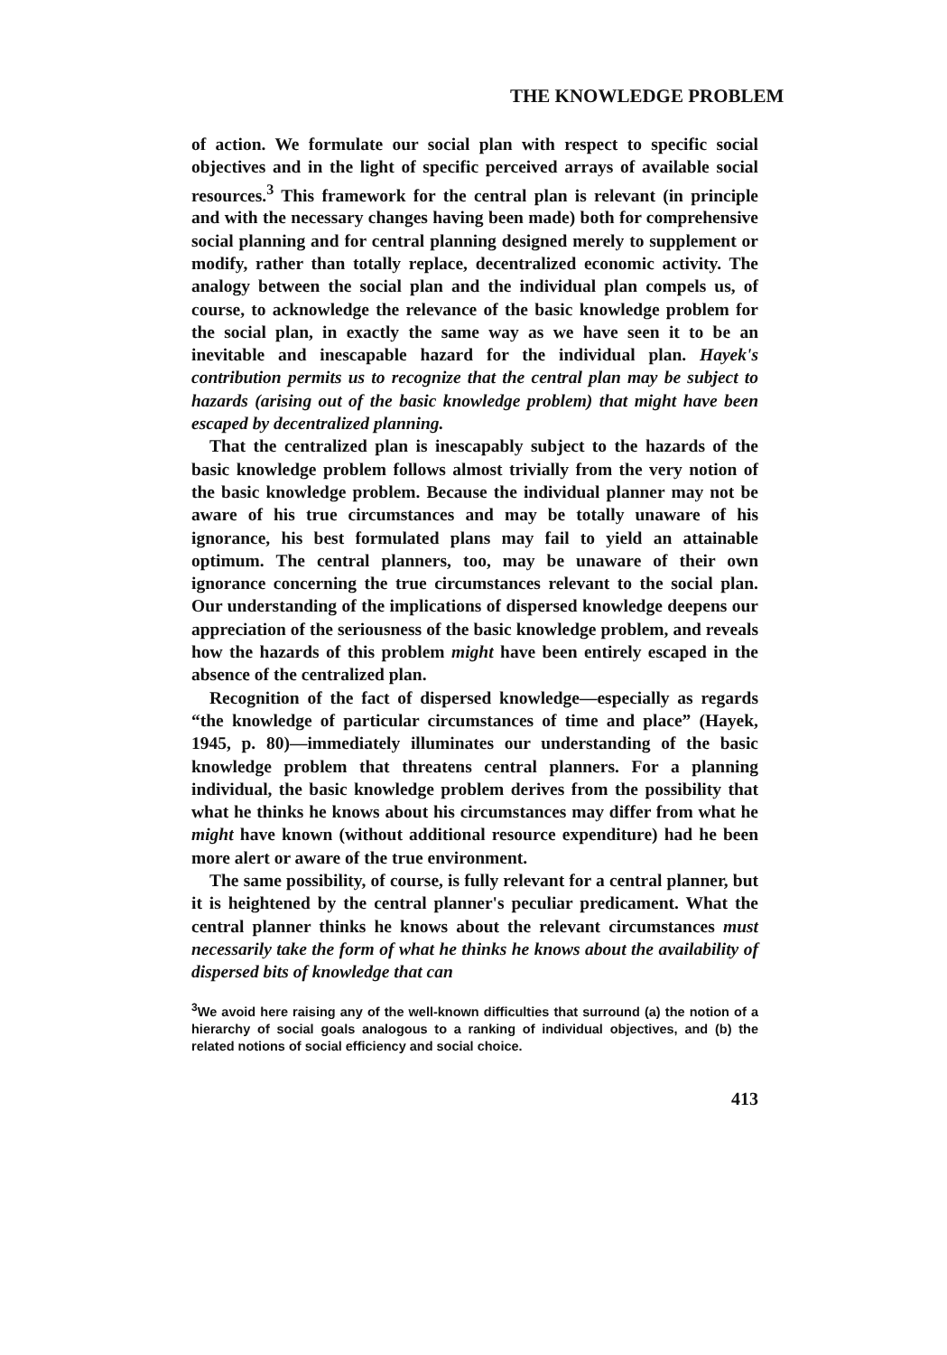THE KNOWLEDGE PROBLEM
of action. We formulate our social plan with respect to specific social objectives and in the light of specific perceived arrays of available social resources.<sup>3</sup> This framework for the central plan is relevant (in principle and with the necessary changes having been made) both for comprehensive social planning and for central planning designed merely to supplement or modify, rather than totally replace, decentralized economic activity. The analogy between the social plan and the individual plan compels us, of course, to acknowledge the relevance of the basic knowledge problem for the social plan, in exactly the same way as we have seen it to be an inevitable and inescapable hazard for the individual plan. Hayek's contribution permits us to recognize that the central plan may be subject to hazards (arising out of the basic knowledge problem) that might have been escaped by decentralized planning.
That the centralized plan is inescapably subject to the hazards of the basic knowledge problem follows almost trivially from the very notion of the basic knowledge problem. Because the individual planner may not be aware of his true circumstances and may be totally unaware of his ignorance, his best formulated plans may fail to yield an attainable optimum. The central planners, too, may be unaware of their own ignorance concerning the true circumstances relevant to the social plan. Our understanding of the implications of dispersed knowledge deepens our appreciation of the seriousness of the basic knowledge problem, and reveals how the hazards of this problem might have been entirely escaped in the absence of the centralized plan.
Recognition of the fact of dispersed knowledge—especially as regards “the knowledge of particular circumstances of time and place” (Hayek, 1945, p. 80)—immediately illuminates our understanding of the basic knowledge problem that threatens central planners. For a planning individual, the basic knowledge problem derives from the possibility that what he thinks he knows about his circumstances may differ from what he might have known (without additional resource expenditure) had he been more alert or aware of the true environment.
The same possibility, of course, is fully relevant for a central planner, but it is heightened by the central planner's peculiar predicament. What the central planner thinks he knows about the relevant circumstances must necessarily take the form of what he thinks he knows about the availability of dispersed bits of knowledge that can
<sup>3</sup> We avoid here raising any of the well-known difficulties that surround (a) the notion of a hierarchy of social goals analogous to a ranking of individual objectives, and (b) the related notions of social efficiency and social choice.
413